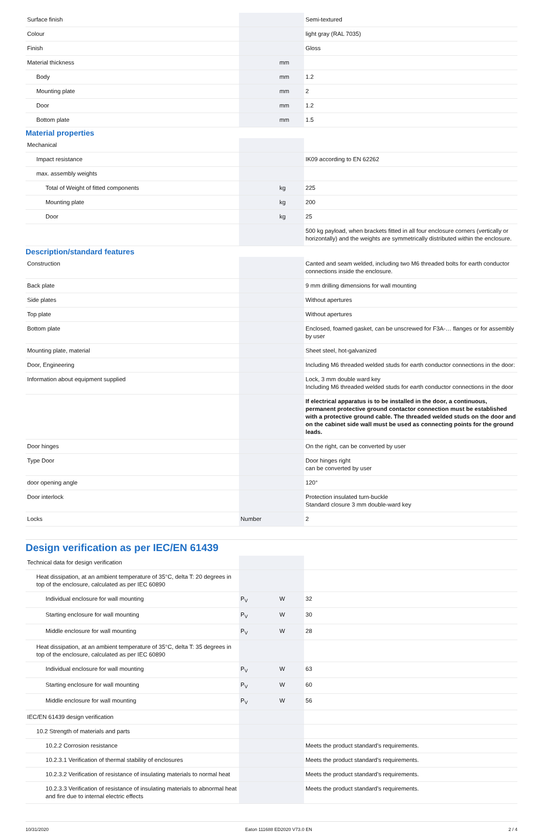| Surface finish | | | Semi-textured |
| Colour | | | light gray (RAL 7035) |
| Finish | | | Gloss |
| Material thickness | | mm | |
| Body | | mm | 1.2 |
| Mounting plate | | mm | 2 |
| Door | | mm | 1.2 |
| Bottom plate | | mm | 1.5 |
Material properties
| Mechanical | | | |
| Impact resistance | | | IK09 according to EN 62262 |
| max. assembly weights | | | |
| Total of Weight of fitted components | | kg | 225 |
| Mounting plate | | kg | 200 |
| Door | | kg | 25 |
| | | | 500 kg payload, when brackets fitted in all four enclosure corners (vertically or horizontally) and the weights are symmetrically distributed within the enclosure. |
Description/standard features
| Construction | | | Canted and seam welded, including two M6 threaded bolts for earth conductor connections inside the enclosure. |
| Back plate | | | 9 mm drilling dimensions for wall mounting |
| Side plates | | | Without apertures |
| Top plate | | | Without apertures |
| Bottom plate | | | Enclosed, foamed gasket, can be unscrewed for F3A-… flanges or for assembly by user |
| Mounting plate, material | | | Sheet steel, hot-galvanized |
| Door, Engineering | | | Including M6 threaded welded studs for earth conductor connections in the door: |
| Information about equipment supplied | | | Lock, 3 mm double ward key Including M6 threaded welded studs for earth conductor connections in the door |
| | | | If electrical apparatus is to be installed in the door, a continuous, permanent protective ground contactor connection must be established with a protective ground cable. The threaded welded studs on the door and on the cabinet side wall must be used as connecting points for the ground leads. |
| Door hinges | | | On the right, can be converted by user |
| Type Door | | | Door hinges right can be converted by user |
| door opening angle | | | 120° |
| Door interlock | | | Protection insulated turn-buckle Standard closure 3 mm double-ward key |
| Locks | Number | | 2 |
Design verification as per IEC/EN 61439
| Technical data for design verification | | | |
| Heat dissipation, at an ambient temperature of 35°C, delta T: 20 degrees in top of the enclosure, calculated as per IEC 60890 | | | |
| Individual enclosure for wall mounting | P<sub>V</sub> | W | 32 |
| Starting enclosure for wall mounting | P<sub>V</sub> | W | 30 |
| Middle enclosure for wall mounting | P<sub>V</sub> | W | 28 |
| Heat dissipation, at an ambient temperature of 35°C, delta T: 35 degrees in top of the enclosure, calculated as per IEC 60890 | | | |
| Individual enclosure for wall mounting | P<sub>V</sub> | W | 63 |
| Starting enclosure for wall mounting | P<sub>V</sub> | W | 60 |
| Middle enclosure for wall mounting | P<sub>V</sub> | W | 56 |
| IEC/EN 61439 design verification | | | |
| 10.2 Strength of materials and parts | | | |
| 10.2.2 Corrosion resistance | | | Meets the product standard's requirements. |
| 10.2.3.1 Verification of thermal stability of enclosures | | | Meets the product standard's requirements. |
| 10.2.3.2 Verification of resistance of insulating materials to normal heat | | | Meets the product standard's requirements. |
| 10.2.3.3 Verification of resistance of insulating materials to abnormal heat and fire due to internal electric effects | | | Meets the product standard's requirements. |
10/31/2020 Eaton 111688 ED2020 V73.0 EN 2 / 4